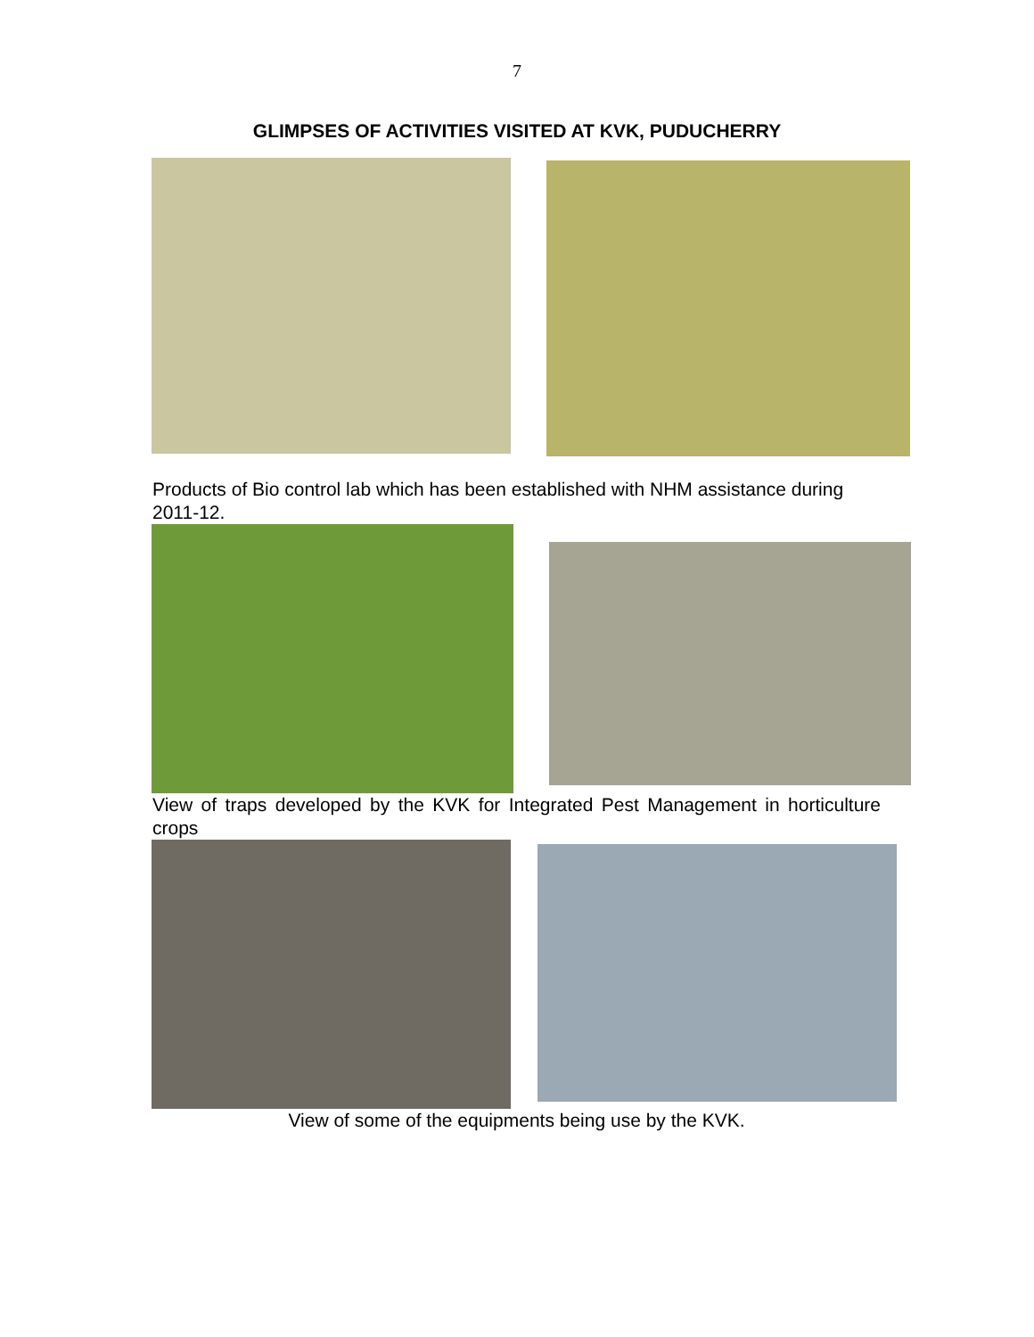7
GLIMPSES OF ACTIVITIES VISITED AT KVK, PUDUCHERRY
Products of Bio control lab which has been established with NHM assistance during 2011-12.
View of traps developed by the KVK for Integrated Pest Management in horticulture crops
View of some of the equipments being use by the KVK.